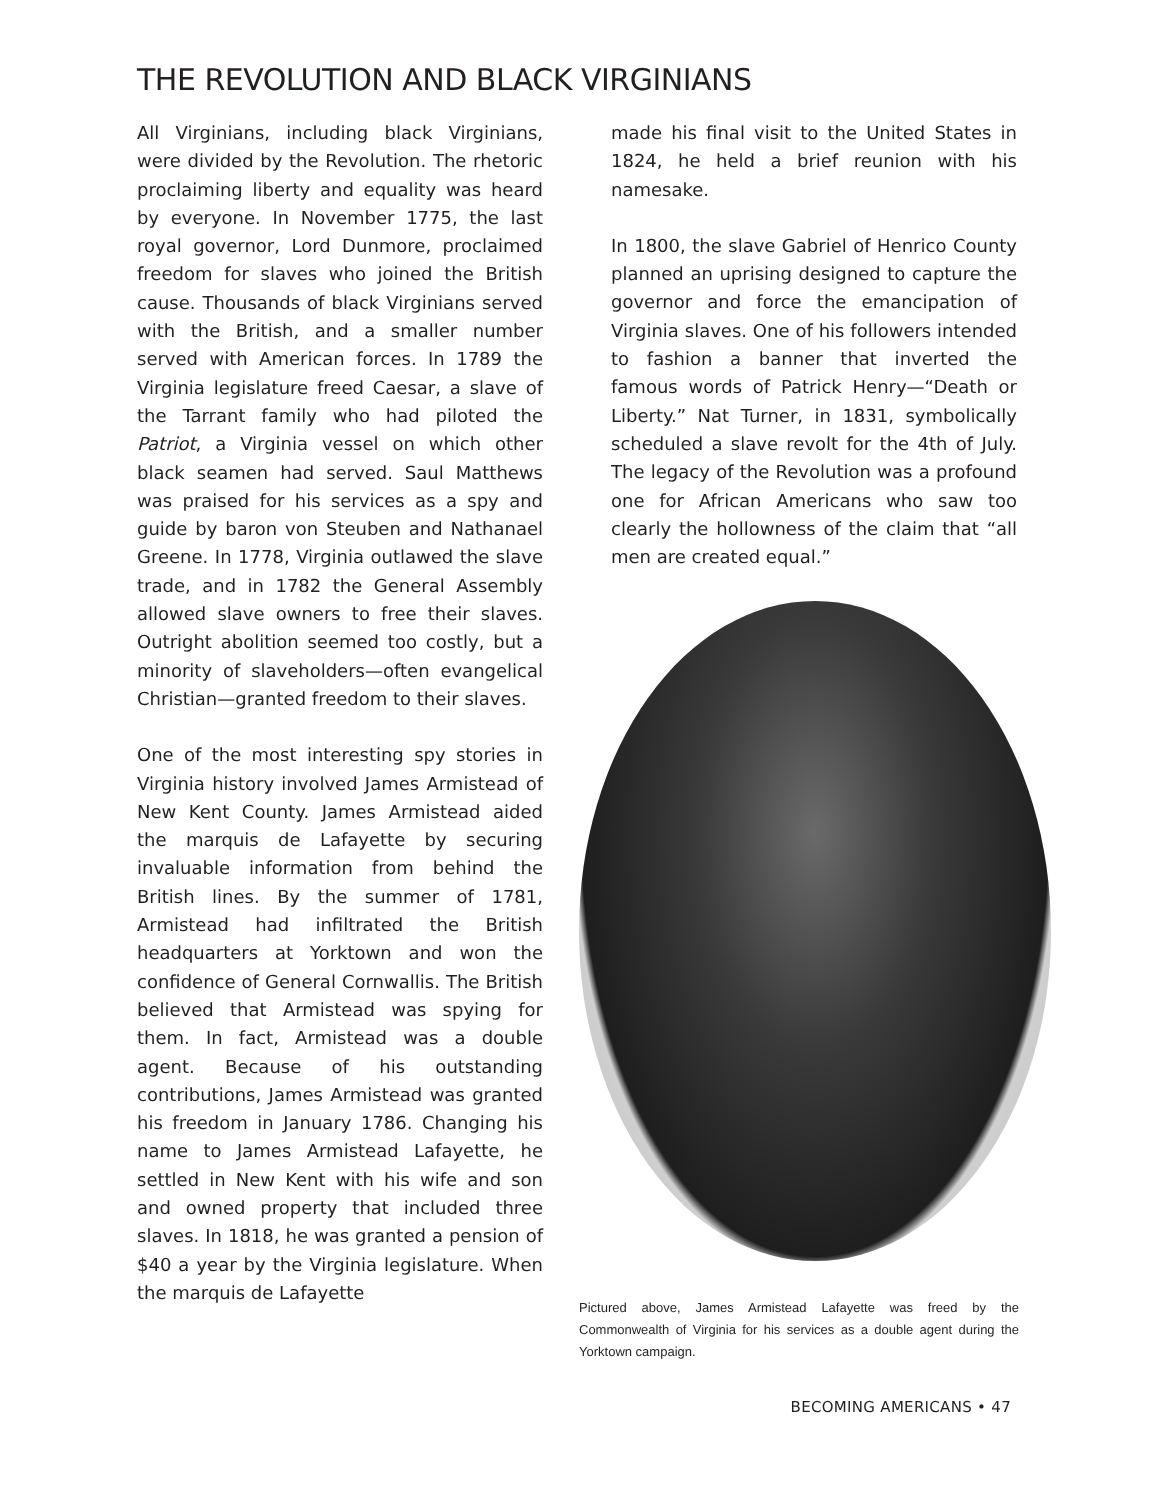THE REVOLUTION AND BLACK VIRGINIANS
All Virginians, including black Virginians, were divided by the Revolution. The rhetoric proclaiming liberty and equality was heard by everyone. In November 1775, the last royal governor, Lord Dunmore, proclaimed freedom for slaves who joined the British cause. Thousands of black Virginians served with the British, and a smaller number served with American forces. In 1789 the Virginia legislature freed Caesar, a slave of the Tarrant family who had piloted the Patriot, a Virginia vessel on which other black seamen had served. Saul Matthews was praised for his services as a spy and guide by baron von Steuben and Nathanael Greene. In 1778, Virginia outlawed the slave trade, and in 1782 the General Assembly allowed slave owners to free their slaves. Outright abolition seemed too costly, but a minority of slaveholders—often evangelical Christian—granted freedom to their slaves.
One of the most interesting spy stories in Virginia history involved James Armistead of New Kent County. James Armistead aided the marquis de Lafayette by securing invaluable information from behind the British lines. By the summer of 1781, Armistead had infiltrated the British headquarters at Yorktown and won the confidence of General Cornwallis. The British believed that Armistead was spying for them. In fact, Armistead was a double agent. Because of his outstanding contributions, James Armistead was granted his freedom in January 1786. Changing his name to James Armistead Lafayette, he settled in New Kent with his wife and son and owned property that included three slaves. In 1818, he was granted a pension of $40 a year by the Virginia legislature. When the marquis de Lafayette
made his final visit to the United States in 1824, he held a brief reunion with his namesake.
In 1800, the slave Gabriel of Henrico County planned an uprising designed to capture the governor and force the emancipation of Virginia slaves. One of his followers intended to fashion a banner that inverted the famous words of Patrick Henry—“Death or Liberty.” Nat Turner, in 1831, symbolically scheduled a slave revolt for the 4th of July. The legacy of the Revolution was a profound one for African Americans who saw too clearly the hollowness of the claim that “all men are created equal.”
Pictured above, James Armistead Lafayette was freed by the Commonwealth of Virginia for his services as a double agent during the Yorktown campaign.
BECOMING AMERICANS • 47